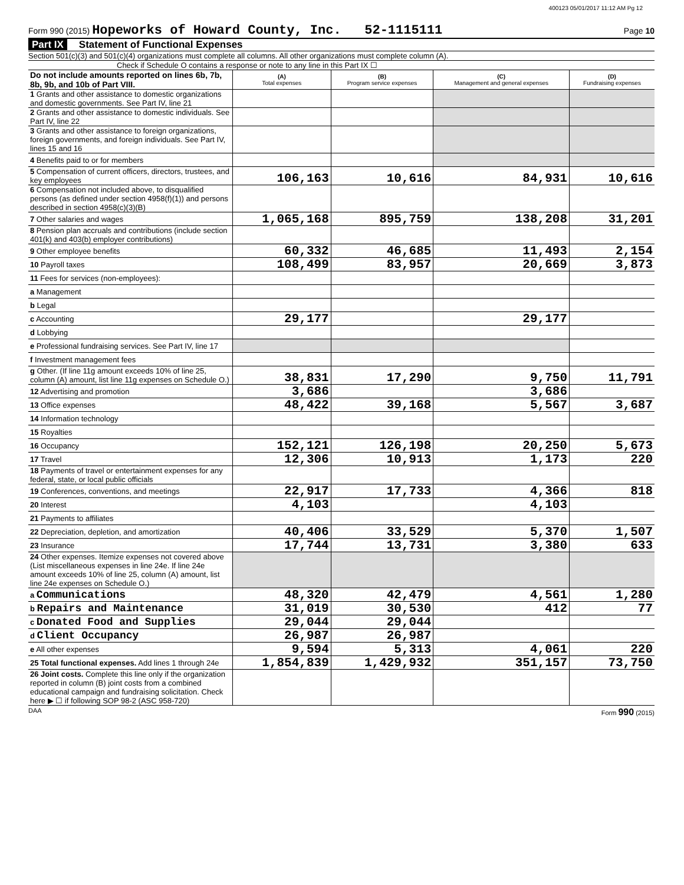400123 05/01/2017 11:12 AM Pg 12
Form 990 (2015) Hopeworks of Howard County, Inc. 52-1115111
Page 10
Part IX Statement of Functional Expenses
Section 501(c)(3) and 501(c)(4) organizations must complete all columns. All other organizations must complete column (A).
Check if Schedule O contains a response or note to any line in this Part IX ☐
| Do not include amounts reported on lines 6b, 7b, 8b, 9b, and 10b of Part VIII. | (A) Total expenses | (B) Program service expenses | (C) Management and general expenses | (D) Fundraising expenses |
| --- | --- | --- | --- | --- |
| 1 Grants and other assistance to domestic organizations and domestic governments. See Part IV, line 21 | | | | |
| 2 Grants and other assistance to domestic individuals. See Part IV, line 22 | | | | |
| 3 Grants and other assistance to foreign organizations, foreign governments, and foreign individuals. See Part IV, lines 15 and 16 | | | | |
| 4 Benefits paid to or for members | | | | |
| 5 Compensation of current officers, directors, trustees, and key employees | 106,163 | 10,616 | 84,931 | 10,616 |
| 6 Compensation not included above, to disqualified persons (as defined under section 4958(f)(1)) and persons described in section 4958(c)(3)(B) | | | | |
| 7 Other salaries and wages | 1,065,168 | 895,759 | 138,208 | 31,201 |
| 8 Pension plan accruals and contributions (include section 401(k) and 403(b) employer contributions) | | | | |
| 9 Other employee benefits | 60,332 | 46,685 | 11,493 | 2,154 |
| 10 Payroll taxes | 108,499 | 83,957 | 20,669 | 3,873 |
| 11 Fees for services (non-employees): | | | | |
| a Management | | | | |
| b Legal | | | | |
| c Accounting | 29,177 | | 29,177 | |
| d Lobbying | | | | |
| e Professional fundraising services. See Part IV, line 17 | | | | |
| f Investment management fees | | | | |
| g Other. (If line 11g amount exceeds 10% of line 25, column (A) amount, list line 11g expenses on Schedule O.) | 38,831 | 17,290 | 9,750 | 11,791 |
| 12 Advertising and promotion | 3,686 | | 3,686 | |
| 13 Office expenses | 48,422 | 39,168 | 5,567 | 3,687 |
| 14 Information technology | | | | |
| 15 Royalties | | | | |
| 16 Occupancy | 152,121 | 126,198 | 20,250 | 5,673 |
| 17 Travel | 12,306 | 10,913 | 1,173 | 220 |
| 18 Payments of travel or entertainment expenses for any federal, state, or local public officials | | | | |
| 19 Conferences, conventions, and meetings | 22,917 | 17,733 | 4,366 | 818 |
| 20 Interest | 4,103 | | 4,103 | |
| 21 Payments to affiliates | | | | |
| 22 Depreciation, depletion, and amortization | 40,406 | 33,529 | 5,370 | 1,507 |
| 23 Insurance | 17,744 | 13,731 | 3,380 | 633 |
| 24 Other expenses. Itemize expenses not covered above (List miscellaneous expenses in line 24e. If line 24e amount exceeds 10% of line 25, column (A) amount, list line 24e expenses on Schedule O.) | | | | |
| a Communications | 48,320 | 42,479 | 4,561 | 1,280 |
| b Repairs and Maintenance | 31,019 | 30,530 | 412 | 77 |
| c Donated Food and Supplies | 29,044 | 29,044 | | |
| d Client Occupancy | 26,987 | 26,987 | | |
| e All other expenses | 9,594 | 5,313 | 4,061 | 220 |
| 25 Total functional expenses. Add lines 1 through 24e | 1,854,839 | 1,429,932 | 351,157 | 73,750 |
| 26 Joint costs. Complete this line only if the organization reported in column (B) joint costs from a combined educational campaign and fundraising solicitation. Check here ▶ ☐ if following SOP 98-2 (ASC 958-720) | | | | |
DAA Form 990 (2015)